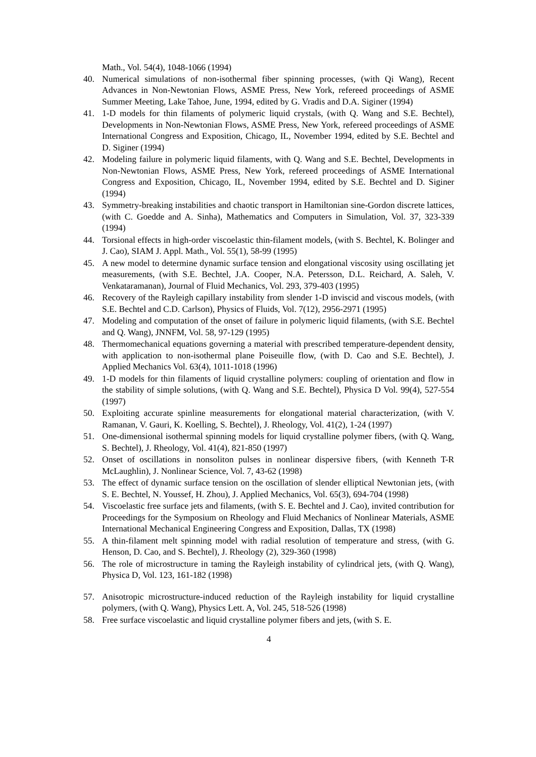Math., Vol. 54(4), 1048-1066 (1994)
40. Numerical simulations of non-isothermal fiber spinning processes, (with Qi Wang), Recent Advances in Non-Newtonian Flows, ASME Press, New York, refereed proceedings of ASME Summer Meeting, Lake Tahoe, June, 1994, edited by G. Vradis and D.A. Siginer (1994)
41. 1-D models for thin filaments of polymeric liquid crystals, (with Q. Wang and S.E. Bechtel), Developments in Non-Newtonian Flows, ASME Press, New York, refereed proceedings of ASME International Congress and Exposition, Chicago, IL, November 1994, edited by S.E. Bechtel and D. Siginer (1994)
42. Modeling failure in polymeric liquid filaments, with Q. Wang and S.E. Bechtel, Developments in Non-Newtonian Flows, ASME Press, New York, refereed proceedings of ASME International Congress and Exposition, Chicago, IL, November 1994, edited by S.E. Bechtel and D. Siginer (1994)
43. Symmetry-breaking instabilities and chaotic transport in Hamiltonian sine-Gordon discrete lattices, (with C. Goedde and A. Sinha), Mathematics and Computers in Simulation, Vol. 37, 323-339 (1994)
44. Torsional effects in high-order viscoelastic thin-filament models, (with S. Bechtel, K. Bolinger and J. Cao), SIAM J. Appl. Math., Vol. 55(1), 58-99 (1995)
45. A new model to determine dynamic surface tension and elongational viscosity using oscillating jet measurements, (with S.E. Bechtel, J.A. Cooper, N.A. Petersson, D.L. Reichard, A. Saleh, V. Venkataramanan), Journal of Fluid Mechanics, Vol. 293, 379-403 (1995)
46. Recovery of the Rayleigh capillary instability from slender 1-D inviscid and viscous models, (with S.E. Bechtel and C.D. Carlson), Physics of Fluids, Vol. 7(12), 2956-2971 (1995)
47. Modeling and computation of the onset of failure in polymeric liquid filaments, (with S.E. Bechtel and Q. Wang), JNNFM, Vol. 58, 97-129 (1995)
48. Thermomechanical equations governing a material with prescribed temperature-dependent density, with application to non-isothermal plane Poiseuille flow, (with D. Cao and S.E. Bechtel), J. Applied Mechanics Vol. 63(4), 1011-1018 (1996)
49. 1-D models for thin filaments of liquid crystalline polymers: coupling of orientation and flow in the stability of simple solutions, (with Q. Wang and S.E. Bechtel), Physica D Vol. 99(4), 527-554 (1997)
50. Exploiting accurate spinline measurements for elongational material characterization, (with V. Ramanan, V. Gauri, K. Koelling, S. Bechtel), J. Rheology, Vol. 41(2), 1-24 (1997)
51. One-dimensional isothermal spinning models for liquid crystalline polymer fibers, (with Q. Wang, S. Bechtel), J. Rheology, Vol. 41(4), 821-850 (1997)
52. Onset of oscillations in nonsoliton pulses in nonlinear dispersive fibers, (with Kenneth T-R McLaughlin), J. Nonlinear Science, Vol. 7, 43-62 (1998)
53. The effect of dynamic surface tension on the oscillation of slender elliptical Newtonian jets, (with S. E. Bechtel, N. Youssef, H. Zhou), J. Applied Mechanics, Vol. 65(3), 694-704 (1998)
54. Viscoelastic free surface jets and filaments, (with S. E. Bechtel and J. Cao), invited contribution for Proceedings for the Symposium on Rheology and Fluid Mechanics of Nonlinear Materials, ASME International Mechanical Engineering Congress and Exposition, Dallas, TX (1998)
55. A thin-filament melt spinning model with radial resolution of temperature and stress, (with G. Henson, D. Cao, and S. Bechtel), J. Rheology (2), 329-360 (1998)
56. The role of microstructure in taming the Rayleigh instability of cylindrical jets, (with Q. Wang), Physica D, Vol. 123, 161-182 (1998)
57. Anisotropic microstructure-induced reduction of the Rayleigh instability for liquid crystalline polymers, (with Q. Wang), Physics Lett. A, Vol. 245, 518-526 (1998)
58. Free surface viscoelastic and liquid crystalline polymer fibers and jets, (with S. E.
4